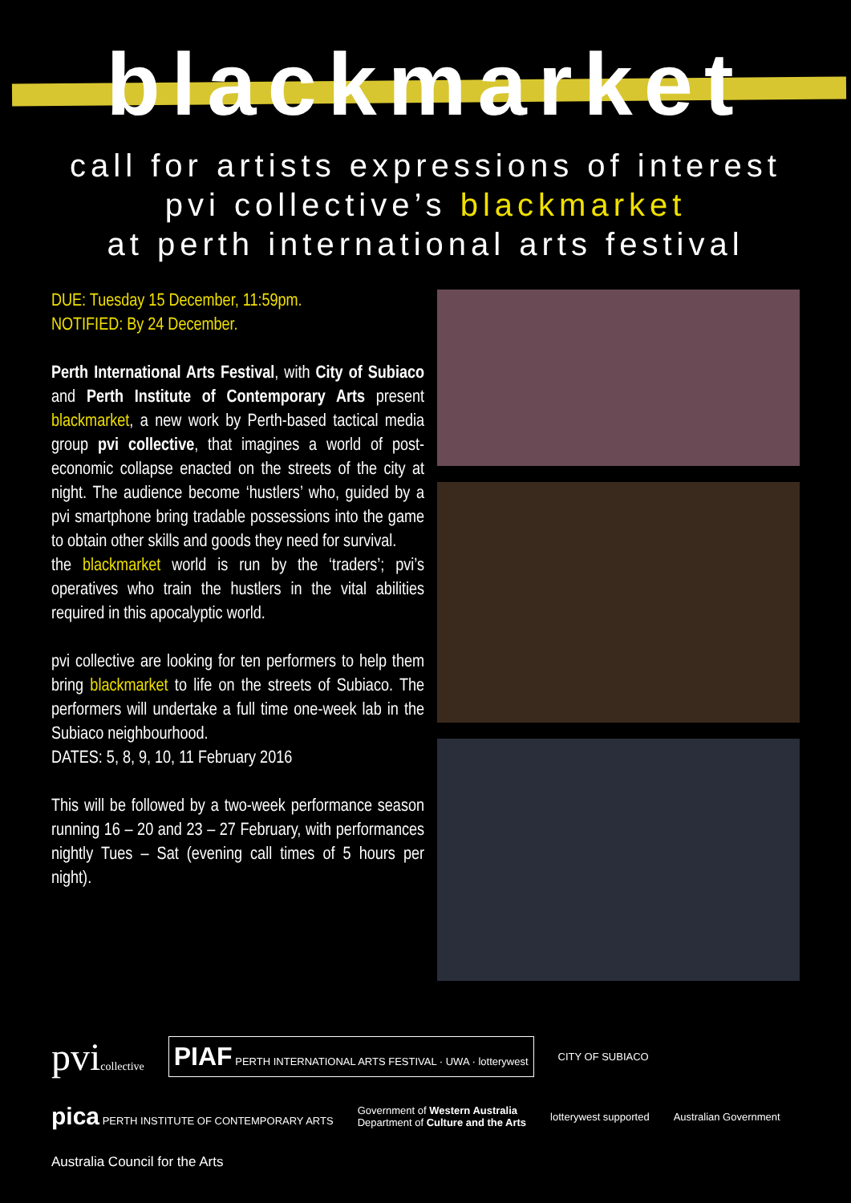blackmarket
call for artists expressions of interest
pvi collective’s blackmarket
at perth international arts festival
DUE: Tuesday 15 December, 11:59pm.
NOTIFIED: By 24 December.
Perth International Arts Festival, with City of Subiaco and Perth Institute of Contemporary Arts present blackmarket, a new work by Perth-based tactical media group pvi collective, that imagines a world of post-economic collapse enacted on the streets of the city at night. The audience become ‘hustlers’ who, guided by a pvi smartphone bring tradable possessions into the game to obtain other skills and goods they need for survival.
the blackmarket world is run by the ‘traders’; pvi’s operatives who train the hustlers in the vital abilities required in this apocalyptic world.
pvi collective are looking for ten performers to help them bring blackmarket to life on the streets of Subiaco. The performers will undertake a full time one-week lab in the Subiaco neighbourhood.
DATES: 5, 8, 9, 10, 11 February 2016
This will be followed by a two-week performance season running 16 – 20 and 23 – 27 February, with performances nightly Tues – Sat (evening call times of 5 hours per night).
pvicollective
PIAF PERTH INTERNATIONAL ARTS FESTIVAL · UWA · lotterywest
CITY OF SUBIACO
pica PERTH INSTITUTE OF CONTEMPORARY ARTS
Government of Western Australia
Department of Culture and the Arts
lotterywest supported
Australian Government
Australia Council for the Arts